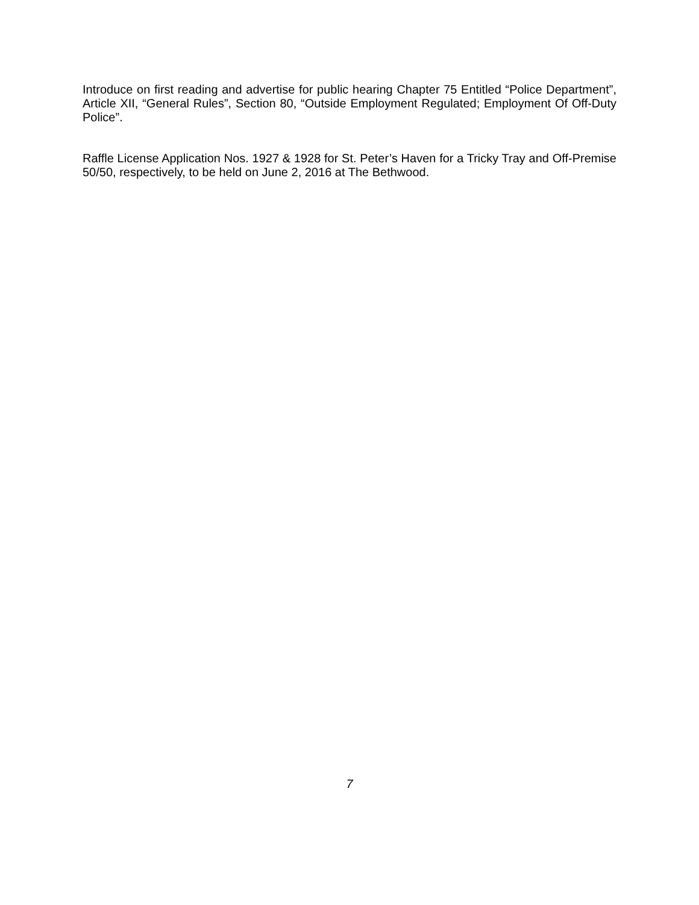Introduce on first reading and advertise for public hearing Chapter 75 Entitled “Police Department”, Article XII, “General Rules”, Section 80, “Outside Employment Regulated; Employment Of Off-Duty Police”.
Raffle License Application Nos. 1927 & 1928 for St. Peter’s Haven for a Tricky Tray and Off-Premise 50/50, respectively, to be held on June 2, 2016 at The Bethwood.
7